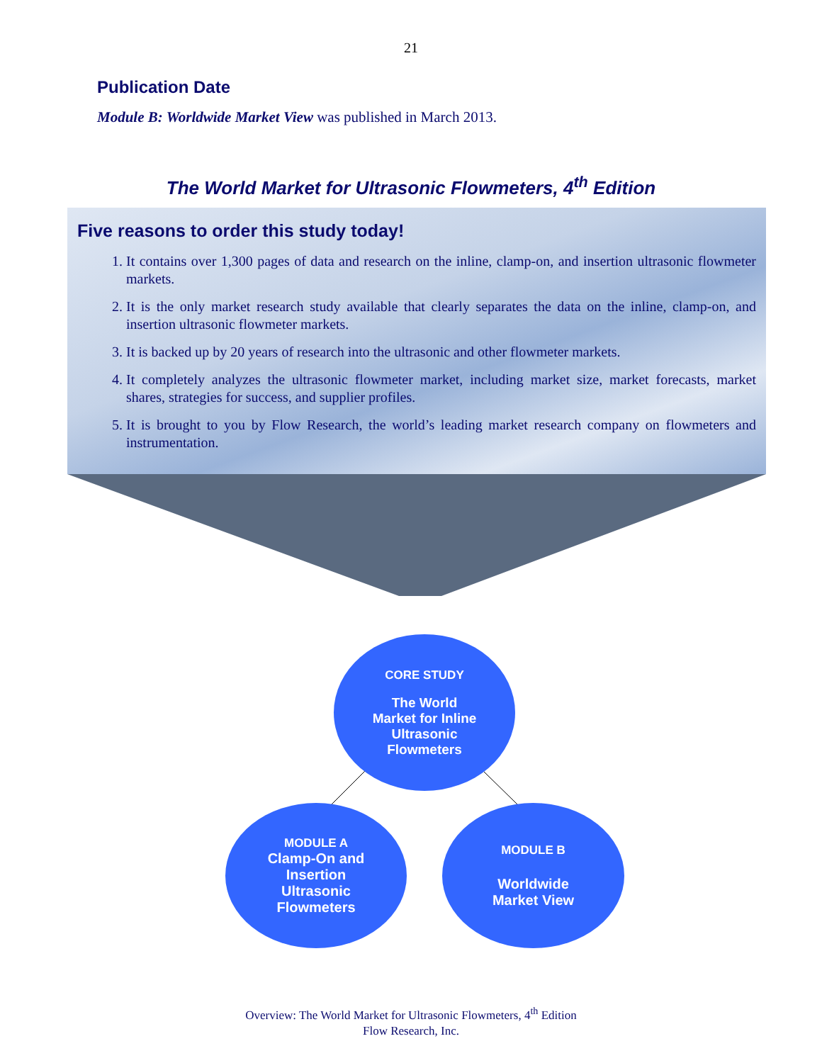21
Publication Date
Module B: Worldwide Market View was published in March 2013.
The World Market for Ultrasonic Flowmeters, 4<sup>th</sup> Edition
Five reasons to order this study today!
1. It contains over 1,300 pages of data and research on the inline, clamp-on, and insertion ultrasonic flowmeter markets.
2. It is the only market research study available that clearly separates the data on the inline, clamp-on, and insertion ultrasonic flowmeter markets.
3. It is backed up by 20 years of research into the ultrasonic and other flowmeter markets.
4. It completely analyzes the ultrasonic flowmeter market, including market size, market forecasts, market shares, strategies for success, and supplier profiles.
5. It is brought to you by Flow Research, the world’s leading market research company on flowmeters and instrumentation.
CORE STUDY
The World
Market for Inline
Ultrasonic
Flowmeters
MODULE A
Clamp-On and
Insertion
Ultrasonic
Flowmeters
MODULE B
Worldwide
Market View
Overview: The World Market for Ultrasonic Flowmeters, 4<sup>th</sup> Edition
Flow Research, Inc.